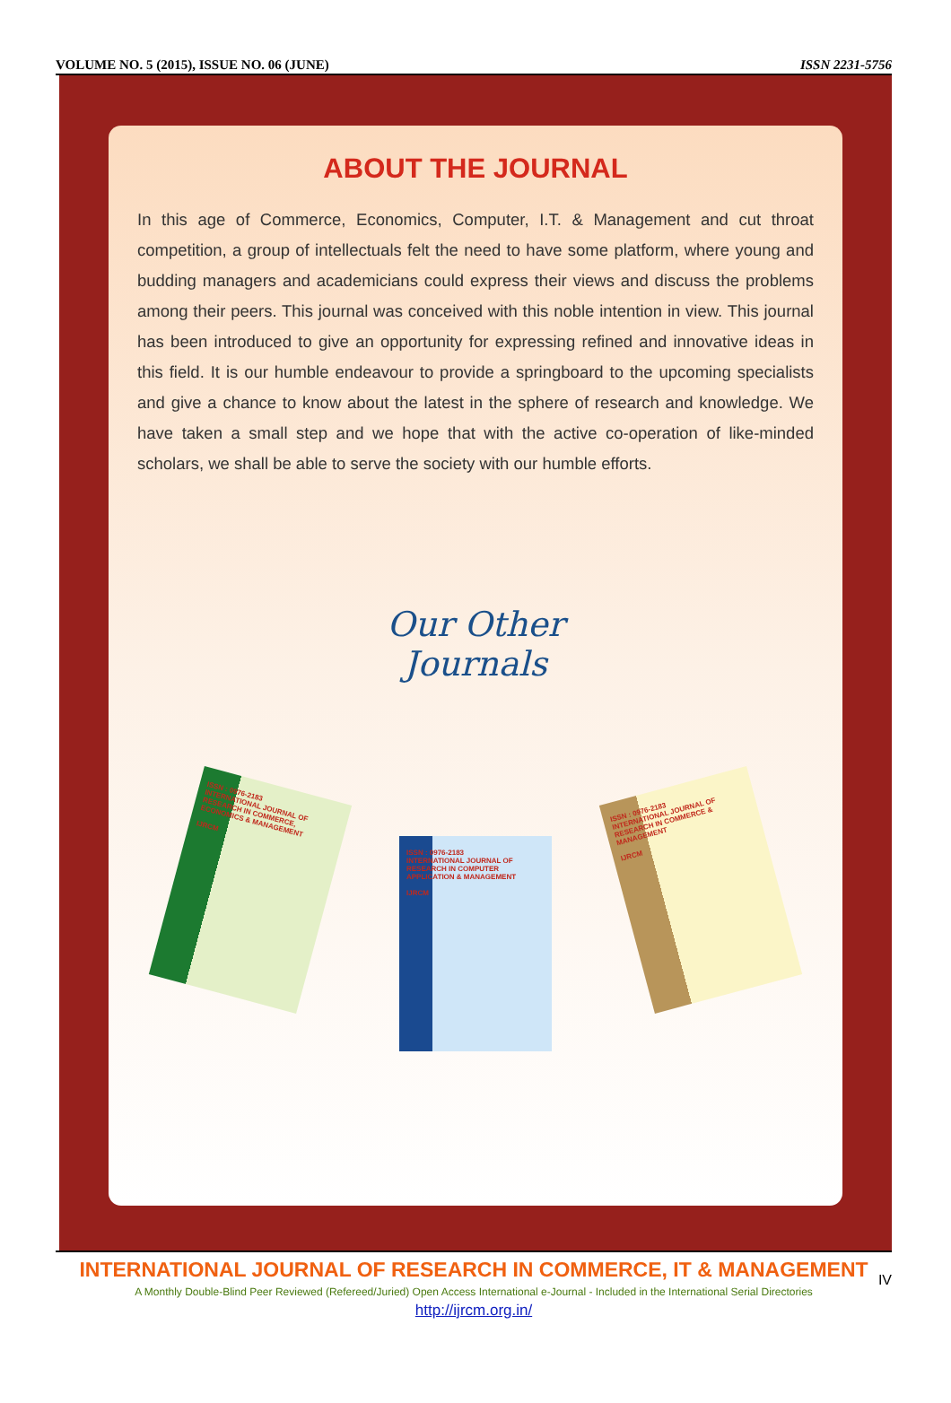VOLUME NO. 5 (2015), ISSUE NO. 06 (JUNE) ISSN 2231-5756
ABOUT THE JOURNAL
In this age of Commerce, Economics, Computer, I.T. & Management and cut throat competition, a group of intellectuals felt the need to have some platform, where young and budding managers and academicians could express their views and discuss the problems among their peers. This journal was conceived with this noble intention in view. This journal has been introduced to give an opportunity for expressing refined and innovative ideas in this field. It is our humble endeavour to provide a springboard to the upcoming specialists and give a chance to know about the latest in the sphere of research and knowledge. We have taken a small step and we hope that with the active co-operation of like-minded scholars, we shall be able to serve the society with our humble efforts.
Our Other
Journals
ISSN : 0976-2183
INTERNATIONAL JOURNAL OF RESEARCH IN COMMERCE, ECONOMICS & MANAGEMENT
IJRCM
ISSN : 0976-2183
INTERNATIONAL JOURNAL OF RESEARCH IN COMPUTER APPLICATION & MANAGEMENT
IJRCM
ISSN : 0976-2183
INTERNATIONAL JOURNAL OF RESEARCH IN COMMERCE & MANAGEMENT
IJRCM
INTERNATIONAL JOURNAL OF RESEARCH IN COMMERCE, IT & MANAGEMENT
A Monthly Double-Blind Peer Reviewed (Refereed/Juried) Open Access International e-Journal - Included in the International Serial Directories
http://ijrcm.org.in/
IV